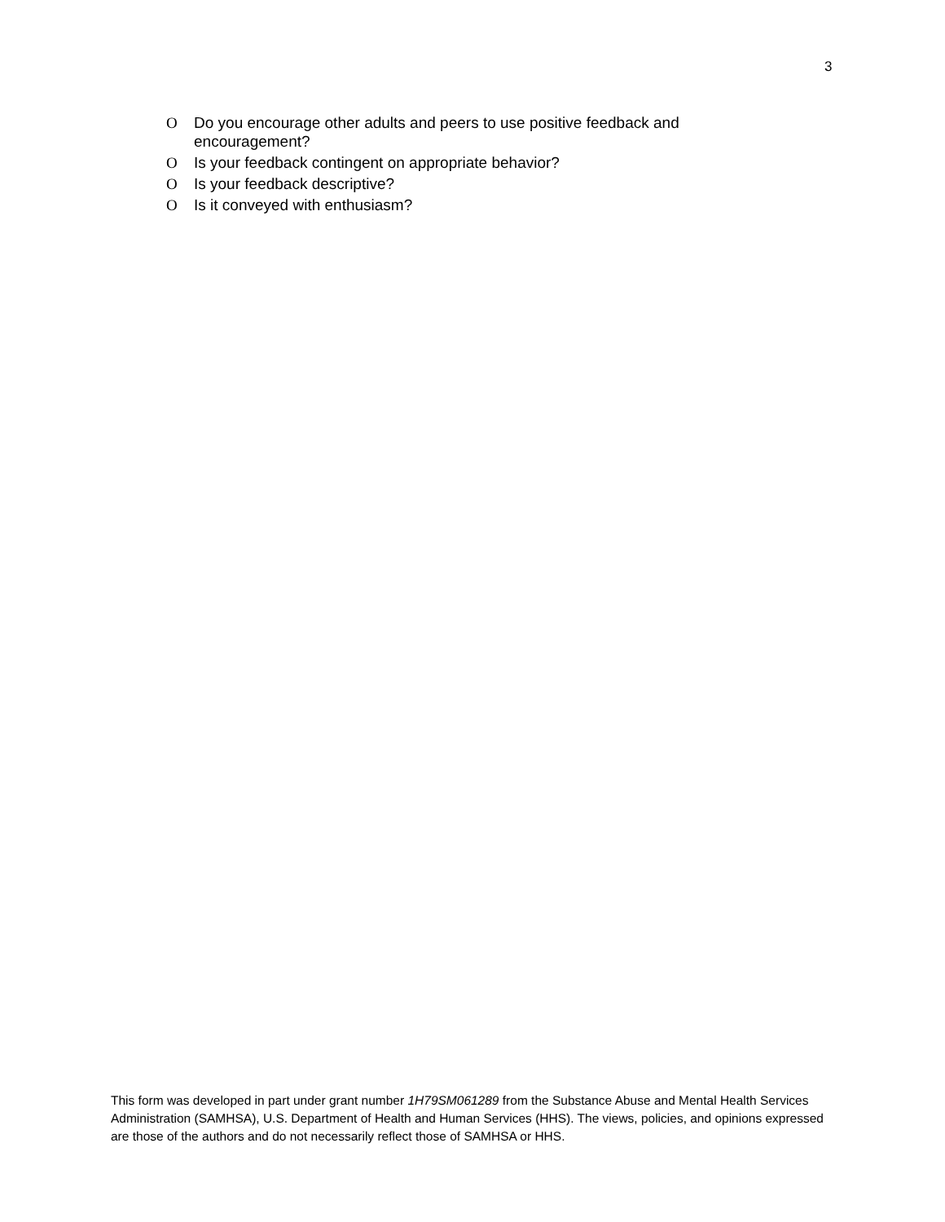3
O Do you encourage other adults and peers to use positive feedback and encouragement?
O Is your feedback contingent on appropriate behavior?
O Is your feedback descriptive?
O Is it conveyed with enthusiasm?
This form was developed in part under grant number 1H79SM061289 from the Substance Abuse and Mental Health Services Administration (SAMHSA), U.S. Department of Health and Human Services (HHS). The views, policies, and opinions expressed are those of the authors and do not necessarily reflect those of SAMHSA or HHS.